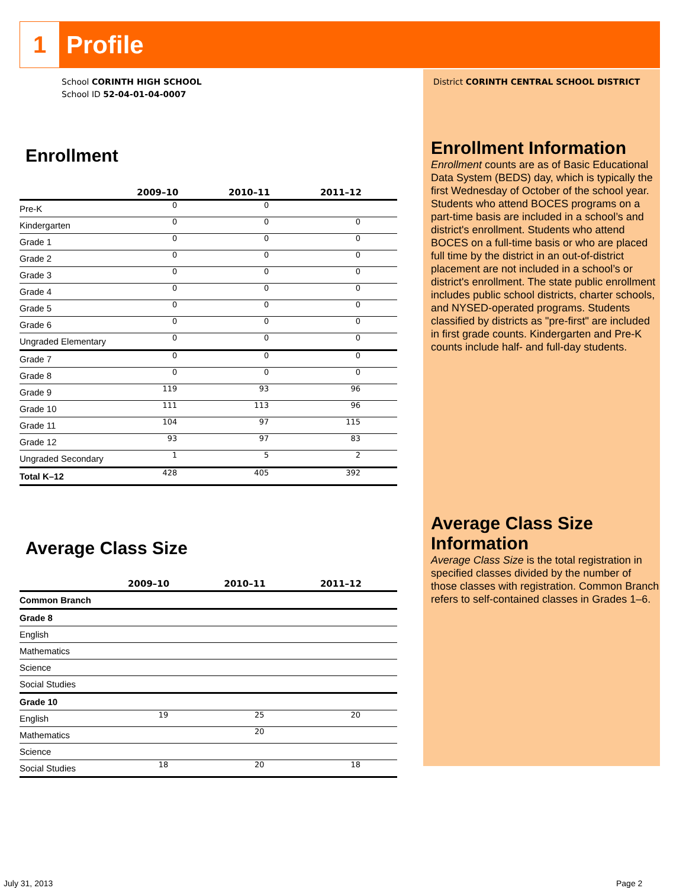1
Profile
School CORINTH HIGH SCHOOL
School ID 52-04-01-04-0007
Enrollment
| | 2009–10 | 2010–11 | 2011–12 |
| --- | --- | --- | --- |
| Pre-K | 0 | 0 | |
| Kindergarten | 0 | 0 | 0 |
| Grade 1 | 0 | 0 | 0 |
| Grade 2 | 0 | 0 | 0 |
| Grade 3 | 0 | 0 | 0 |
| Grade 4 | 0 | 0 | 0 |
| Grade 5 | 0 | 0 | 0 |
| Grade 6 | 0 | 0 | 0 |
| Ungraded Elementary | 0 | 0 | 0 |
| Grade 7 | 0 | 0 | 0 |
| Grade 8 | 0 | 0 | 0 |
| Grade 9 | 119 | 93 | 96 |
| Grade 10 | 111 | 113 | 96 |
| Grade 11 | 104 | 97 | 115 |
| Grade 12 | 93 | 97 | 83 |
| Ungraded Secondary | 1 | 5 | 2 |
| Total K–12 | 428 | 405 | 392 |
Average Class Size
| | 2009–10 | 2010–11 | 2011–12 |
| --- | --- | --- | --- |
| Common Branch | | | |
| Grade 8 | | | |
| English | | | |
| Mathematics | | | |
| Science | | | |
| Social Studies | | | |
| Grade 10 | | | |
| English | 19 | 25 | 20 |
| Mathematics | | 20 | |
| Science | | | |
| Social Studies | 18 | 20 | 18 |
District CORINTH CENTRAL SCHOOL DISTRICT
Enrollment Information
Enrollment counts are as of Basic Educational Data System (BEDS) day, which is typically the first Wednesday of October of the school year. Students who attend BOCES programs on a part-time basis are included in a school’s and district's enrollment. Students who attend BOCES on a full-time basis or who are placed full time by the district in an out-of-district placement are not included in a school’s or district's enrollment. The state public enrollment includes public school districts, charter schools, and NYSED-operated programs. Students classified by districts as "pre-first" are included in first grade counts. Kindergarten and Pre-K counts include half- and full-day students.
Average Class Size Information
Average Class Size is the total registration in specified classes divided by the number of those classes with registration. Common Branch refers to self-contained classes in Grades 1–6.
July 31, 2013 Page 2